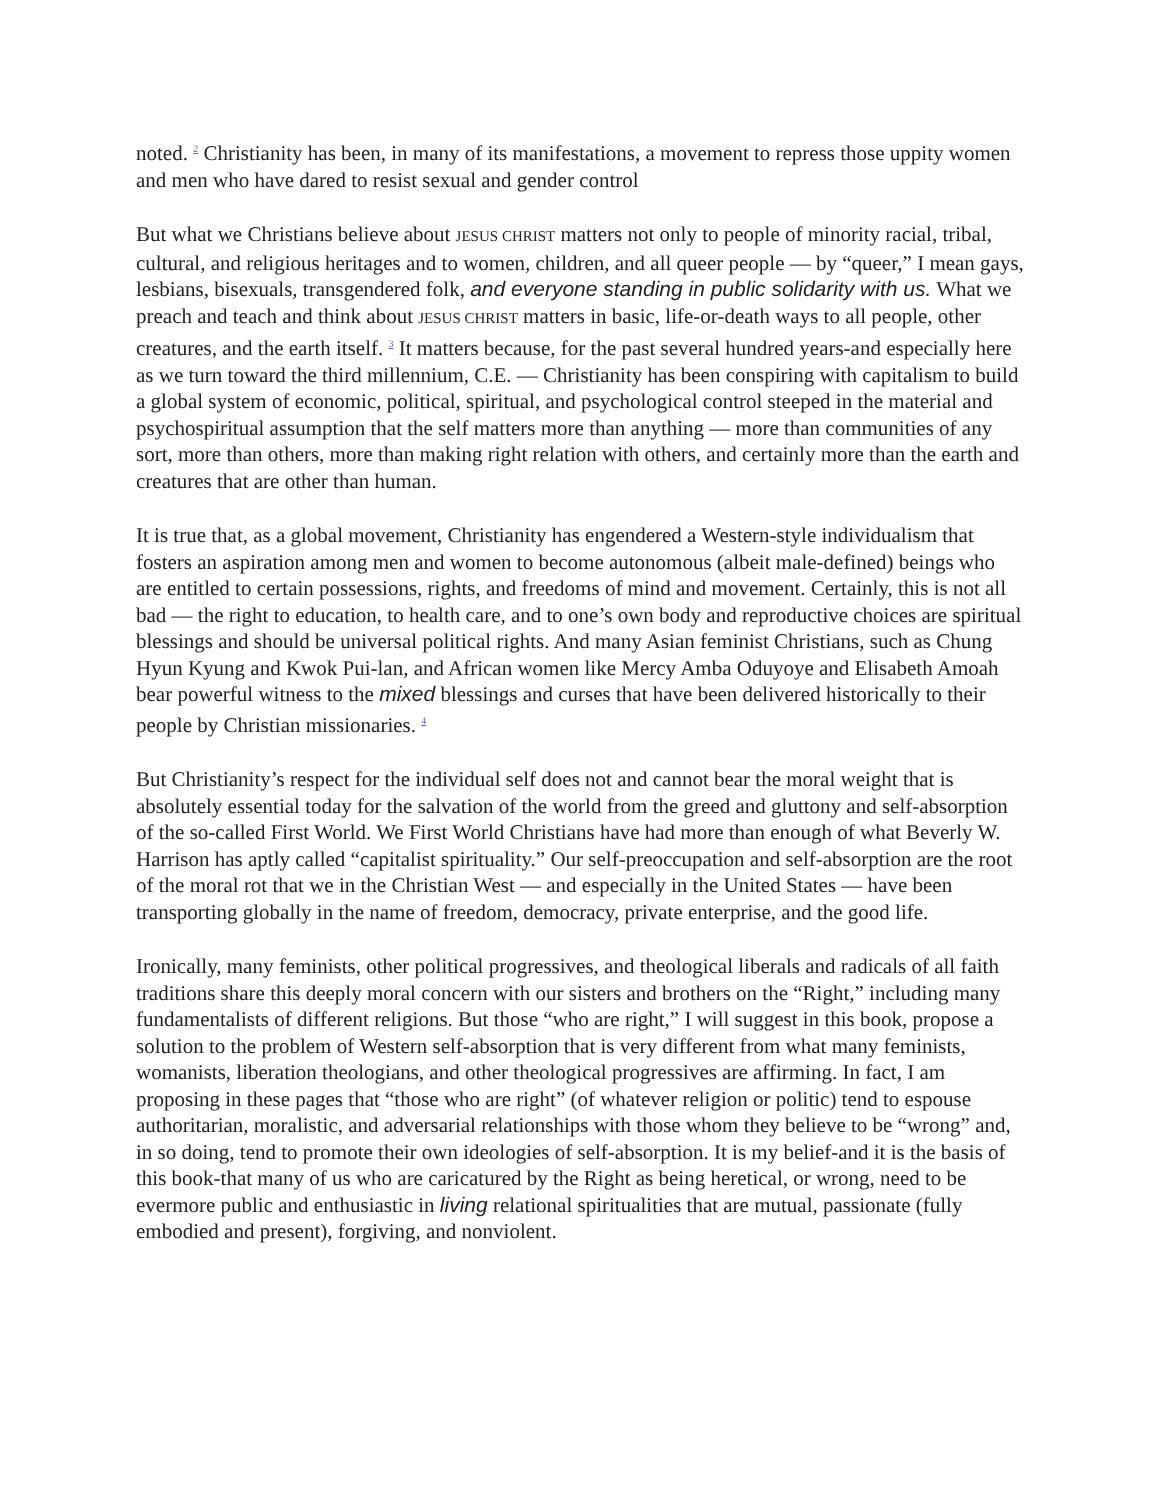noted. <sup>2</sup> Christianity has been, in many of its manifestations, a movement to repress those uppity women and men who have dared to resist sexual and gender control
But what we Christians believe about JESUS CHRIST matters not only to people of minority racial, tribal, cultural, and religious heritages and to women, children, and all queer people — by “queer,” I mean gays, lesbians, bisexuals, transgendered folk, and everyone standing in public solidarity with us. What we preach and teach and think about JESUS CHRIST matters in basic, life-or-death ways to all people, other creatures, and the earth itself. <sup>3</sup> It matters because, for the past several hundred years-and especially here as we turn toward the third millennium, C.E. — Christianity has been conspiring with capitalism to build a global system of economic, political, spiritual, and psychological control steeped in the material and psychospiritual assumption that the self matters more than anything — more than communities of any sort, more than others, more than making right relation with others, and certainly more than the earth and creatures that are other than human.
It is true that, as a global movement, Christianity has engendered a Western-style individualism that fosters an aspiration among men and women to become autonomous (albeit male-defined) beings who are entitled to certain possessions, rights, and freedoms of mind and movement. Certainly, this is not all bad — the right to education, to health care, and to one’s own body and reproductive choices are spiritual blessings and should be universal political rights. And many Asian feminist Christians, such as Chung Hyun Kyung and Kwok Pui-lan, and African women like Mercy Amba Oduyoye and Elisabeth Amoah bear powerful witness to the mixed blessings and curses that have been delivered historically to their people by Christian missionaries. <sup>4</sup>
But Christianity’s respect for the individual self does not and cannot bear the moral weight that is absolutely essential today for the salvation of the world from the greed and gluttony and self-absorption of the so-called First World. We First World Christians have had more than enough of what Beverly W. Harrison has aptly called “capitalist spirituality.” Our self-preoccupation and self-absorption are the root of the moral rot that we in the Christian West — and especially in the United States — have been transporting globally in the name of freedom, democracy, private enterprise, and the good life.
Ironically, many feminists, other political progressives, and theological liberals and radicals of all faith traditions share this deeply moral concern with our sisters and brothers on the “Right,” including many fundamentalists of different religions. But those “who are right,” I will suggest in this book, propose a solution to the problem of Western self-absorption that is very different from what many feminists, womanists, liberation theologians, and other theological progressives are affirming. In fact, I am proposing in these pages that “those who are right” (of whatever religion or politic) tend to espouse authoritarian, moralistic, and adversarial relationships with those whom they believe to be “wrong” and, in so doing, tend to promote their own ideologies of self-absorption. It is my belief-and it is the basis of this book-that many of us who are caricatured by the Right as being heretical, or wrong, need to be evermore public and enthusiastic in living relational spiritualities that are mutual, passionate (fully embodied and present), forgiving, and nonviolent.